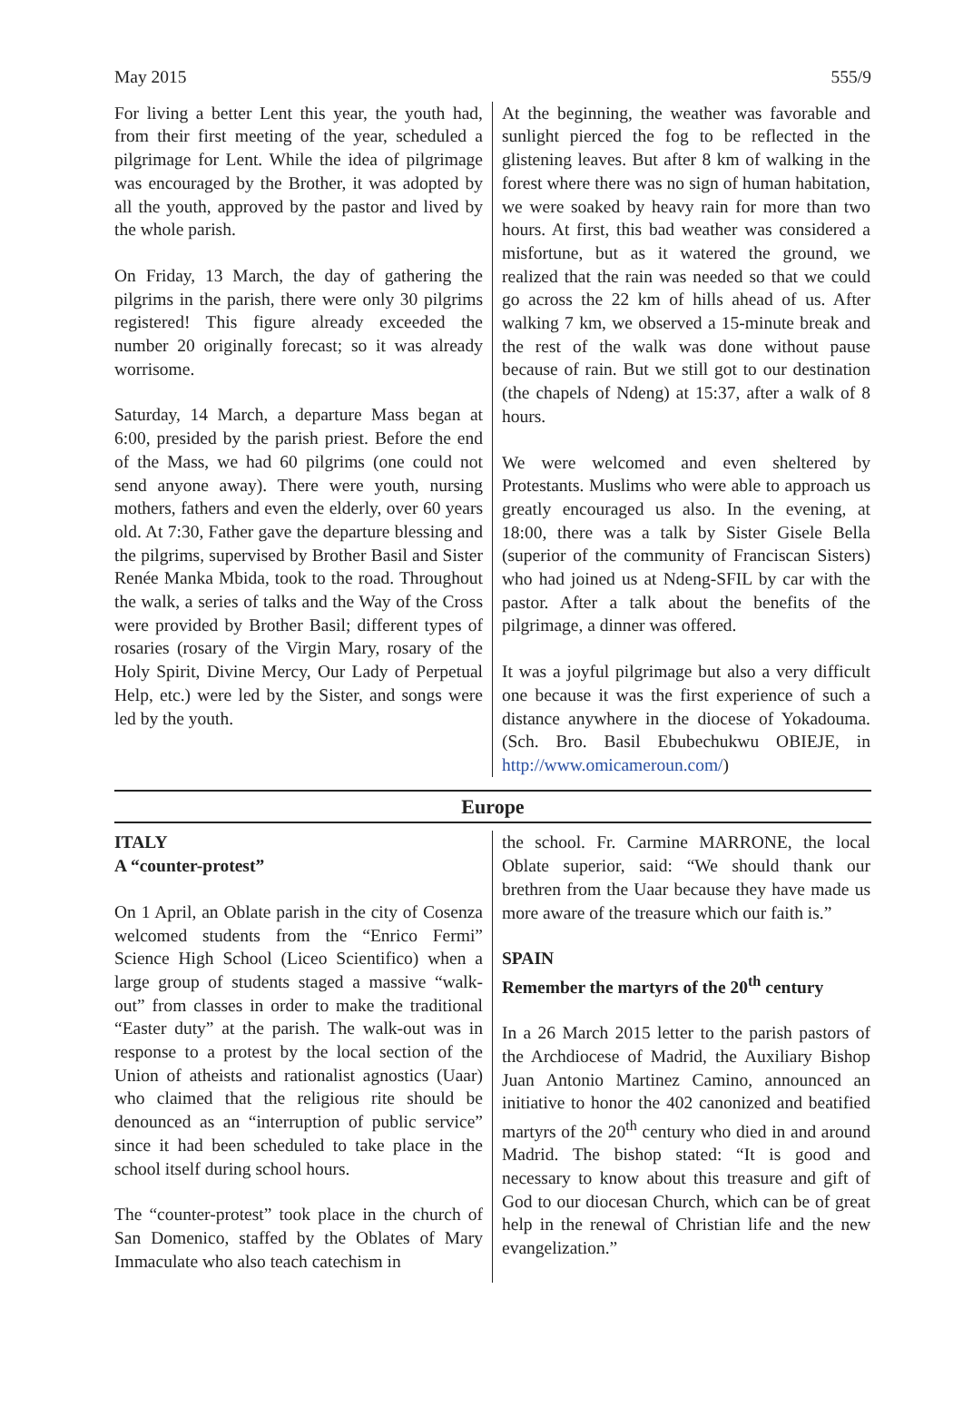May 2015 555/9
For living a better Lent this year, the youth had, from their first meeting of the year, scheduled a pilgrimage for Lent. While the idea of pilgrimage was encouraged by the Brother, it was adopted by all the youth, approved by the pastor and lived by the whole parish.
On Friday, 13 March, the day of gathering the pilgrims in the parish, there were only 30 pilgrims registered! This figure already exceeded the number 20 originally forecast; so it was already worrisome.
Saturday, 14 March, a departure Mass began at 6:00, presided by the parish priest. Before the end of the Mass, we had 60 pilgrims (one could not send anyone away). There were youth, nursing mothers, fathers and even the elderly, over 60 years old. At 7:30, Father gave the departure blessing and the pilgrims, supervised by Brother Basil and Sister Renée Manka Mbida, took to the road. Throughout the walk, a series of talks and the Way of the Cross were provided by Brother Basil; different types of rosaries (rosary of the Virgin Mary, rosary of the Holy Spirit, Divine Mercy, Our Lady of Perpetual Help, etc.) were led by the Sister, and songs were led by the youth.
At the beginning, the weather was favorable and sunlight pierced the fog to be reflected in the glistening leaves. But after 8 km of walking in the forest where there was no sign of human habitation, we were soaked by heavy rain for more than two hours. At first, this bad weather was considered a misfortune, but as it watered the ground, we realized that the rain was needed so that we could go across the 22 km of hills ahead of us. After walking 7 km, we observed a 15-minute break and the rest of the walk was done without pause because of rain. But we still got to our destination (the chapels of Ndeng) at 15:37, after a walk of 8 hours.
We were welcomed and even sheltered by Protestants. Muslims who were able to approach us greatly encouraged us also. In the evening, at 18:00, there was a talk by Sister Gisele Bella (superior of the community of Franciscan Sisters) who had joined us at Ndeng-SFIL by car with the pastor. After a talk about the benefits of the pilgrimage, a dinner was offered.
It was a joyful pilgrimage but also a very difficult one because it was the first experience of such a distance anywhere in the diocese of Yokadouma. (Sch. Bro. Basil Ebubechukwu OBIEJE, in http://www.omicameroun.com/)
Europe
ITALY
A “counter-protest”
On 1 April, an Oblate parish in the city of Cosenza welcomed students from the “Enrico Fermi” Science High School (Liceo Scientifico) when a large group of students staged a massive “walk-out” from classes in order to make the traditional “Easter duty” at the parish. The walk-out was in response to a protest by the local section of the Union of atheists and rationalist agnostics (Uaar) who claimed that the religious rite should be denounced as an “interruption of public service” since it had been scheduled to take place in the school itself during school hours.
The “counter-protest” took place in the church of San Domenico, staffed by the Oblates of Mary Immaculate who also teach catechism in
the school. Fr. Carmine MARRONE, the local Oblate superior, said: “We should thank our brethren from the Uaar because they have made us more aware of the treasure which our faith is.”
SPAIN
Remember the martyrs of the 20<sup>th</sup> century
In a 26 March 2015 letter to the parish pastors of the Archdiocese of Madrid, the Auxiliary Bishop Juan Antonio Martinez Camino, announced an initiative to honor the 402 canonized and beatified martyrs of the 20<sup>th</sup> century who died in and around Madrid. The bishop stated: “It is good and necessary to know about this treasure and gift of God to our diocesan Church, which can be of great help in the renewal of Christian life and the new evangelization.”